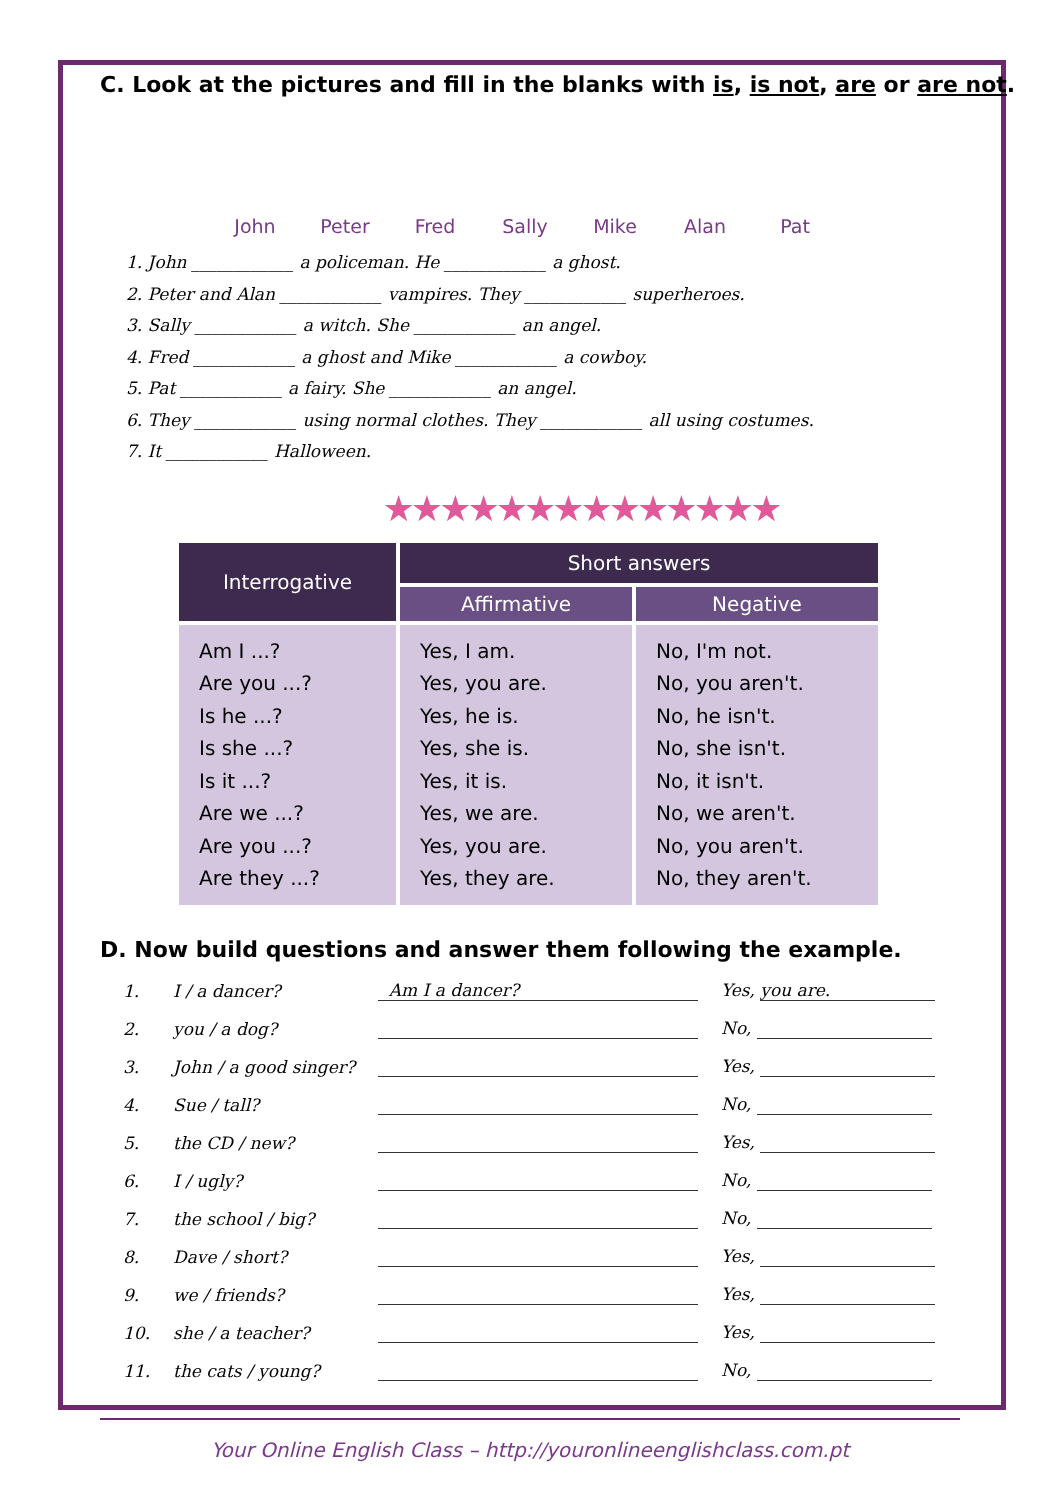C. Look at the pictures and fill in the blanks with is, is not, are or are not.
John
Peter
Fred
Sally
Mike
Alan
Pat
1. John ____________ a policeman. He ____________ a ghost.
2. Peter and Alan ____________ vampires. They ____________ superheroes.
3. Sally ____________ a witch. She ____________ an angel.
4. Fred ____________ a ghost and Mike ____________ a cowboy.
5. Pat ____________ a fairy. She ____________ an angel.
6. They ____________ using normal clothes. They ____________ all using costumes.
7. It ____________ Halloween.
★★★★★★★★★★★★★★
| Interrogative | Short answers | |
| --- | --- | --- |
| | Affirmative | Negative |
| Am I ...? Are you ...? Is he ...? Is she ...? Is it ...? Are we ...? Are you ...? Are they ...? | Yes, I am. Yes, you are. Yes, he is. Yes, she is. Yes, it is. Yes, we are. Yes, you are. Yes, they are. | No, I'm not. No, you aren't. No, he isn't. No, she isn't. No, it isn't. No, we aren't. No, you aren't. No, they aren't. |
D. Now build questions and answer them following the example.
| 1. | I / a dancer? | Am I a dancer? | Yes, you are. |
| 2. | you / a dog? | | No, |
| 3. | John / a good singer? | | Yes, |
| 4. | Sue / tall? | | No, |
| 5. | the CD / new? | | Yes, |
| 6. | I / ugly? | | No, |
| 7. | the school / big? | | No, |
| 8. | Dave / short? | | Yes, |
| 9. | we / friends? | | Yes, |
| 10. | she / a teacher? | | Yes, |
| 11. | the cats / young? | | No, |
Your Online English Class – http://youronlineenglishclass.com.pt